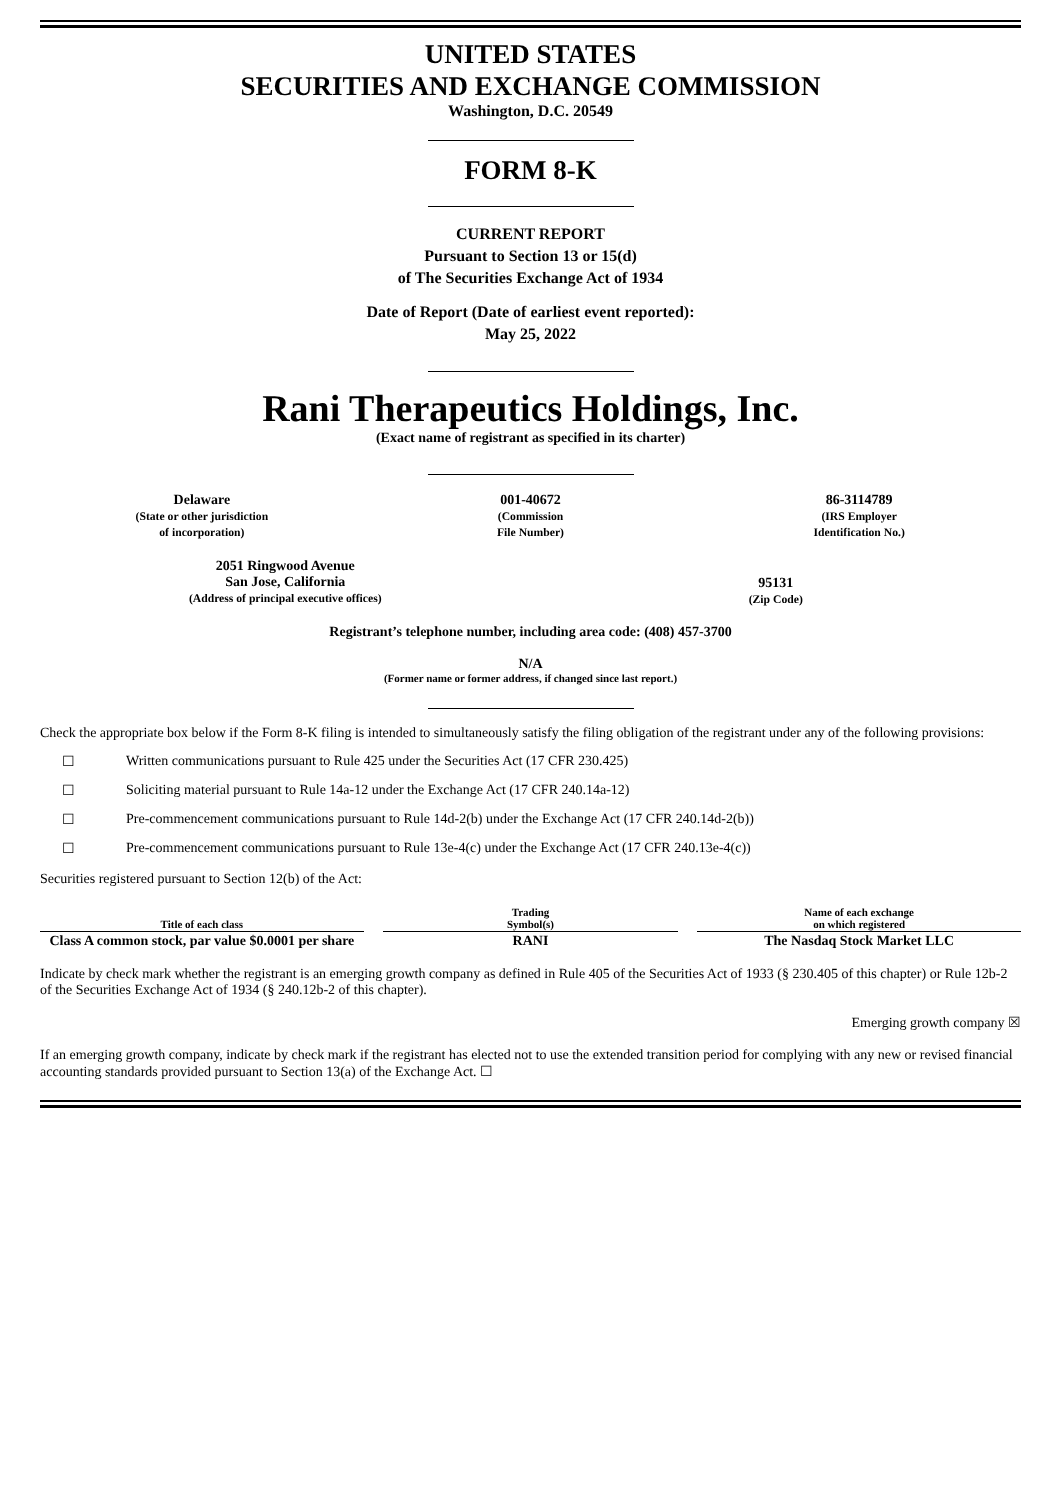UNITED STATES
SECURITIES AND EXCHANGE COMMISSION
Washington, D.C. 20549
FORM 8-K
CURRENT REPORT
Pursuant to Section 13 or 15(d)
of The Securities Exchange Act of 1934
Date of Report (Date of earliest event reported):
May 25, 2022
Rani Therapeutics Holdings, Inc.
(Exact name of registrant as specified in its charter)
| Delaware (State or other jurisdiction of incorporation) | 001-40672 (Commission File Number) | 86-3114789 (IRS Employer Identification No.) |
| 2051 Ringwood Avenue San Jose, California (Address of principal executive offices) | 95131 (Zip Code) |
Registrant’s telephone number, including area code: (408) 457-3700
N/A
(Former name or former address, if changed since last report.)
Check the appropriate box below if the Form 8-K filing is intended to simultaneously satisfy the filing obligation of the registrant under any of the following provisions:
☐ Written communications pursuant to Rule 425 under the Securities Act (17 CFR 230.425)
☐ Soliciting material pursuant to Rule 14a-12 under the Exchange Act (17 CFR 240.14a-12)
☐ Pre-commencement communications pursuant to Rule 14d-2(b) under the Exchange Act (17 CFR 240.14d-2(b))
☐ Pre-commencement communications pursuant to Rule 13e-4(c) under the Exchange Act (17 CFR 240.13e-4(c))
Securities registered pursuant to Section 12(b) of the Act:
| Title of each class | | Trading Symbol(s) | | Name of each exchange on which registered |
| --- | --- | --- | --- | --- |
| Class A common stock, par value $0.0001 per share | | RANI | | The Nasdaq Stock Market LLC |
Indicate by check mark whether the registrant is an emerging growth company as defined in Rule 405 of the Securities Act of 1933 (§ 230.405 of this chapter) or Rule 12b-2 of the Securities Exchange Act of 1934 (§ 240.12b-2 of this chapter).
Emerging growth company ☒
If an emerging growth company, indicate by check mark if the registrant has elected not to use the extended transition period for complying with any new or revised financial accounting standards provided pursuant to Section 13(a) of the Exchange Act. ☐